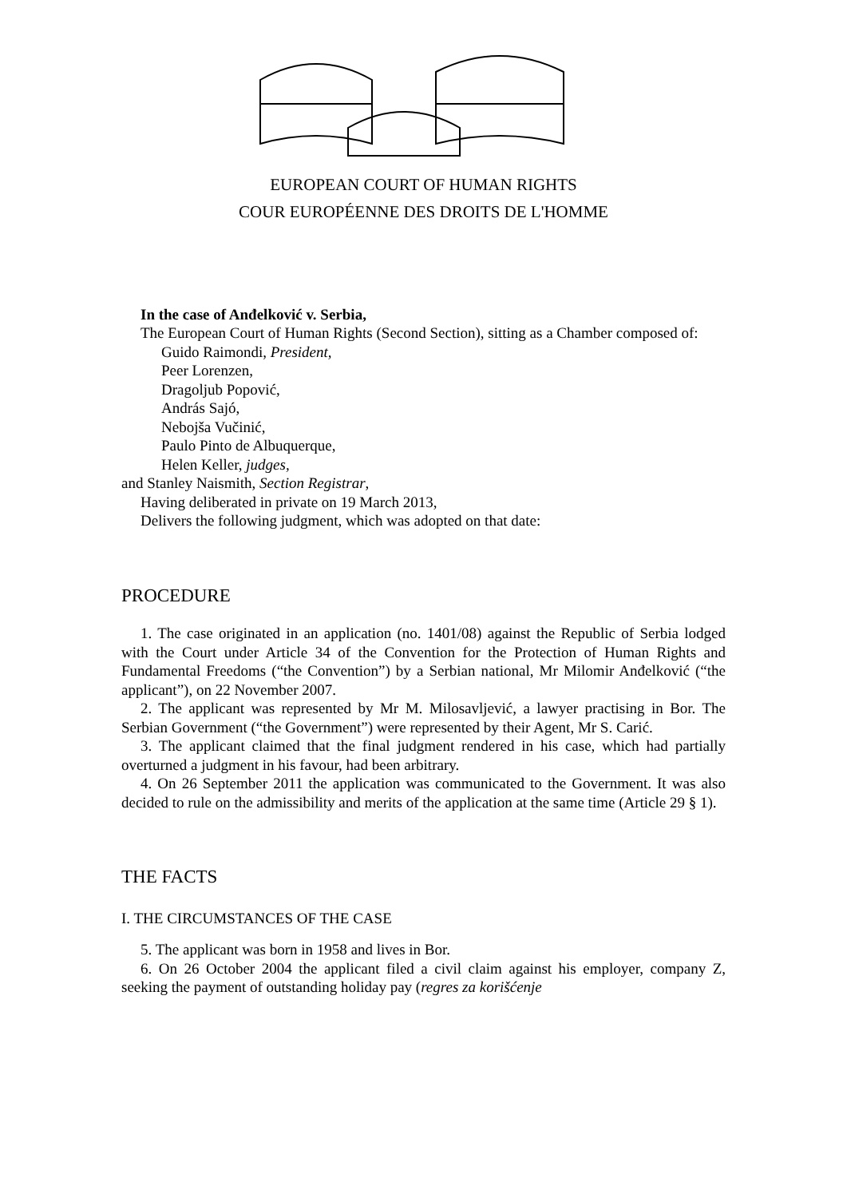EUROPEAN COURT OF HUMAN RIGHTS
COUR EUROPÉENNE DES DROITS DE L'HOMME
In the case of Anđelković v. Serbia,
The European Court of Human Rights (Second Section), sitting as a Chamber composed of:
Guido Raimondi, President,
Peer Lorenzen,
Dragoljub Popović,
András Sajó,
Nebojša Vučinić,
Paulo Pinto de Albuquerque,
Helen Keller, judges,
and Stanley Naismith, Section Registrar,
Having deliberated in private on 19 March 2013,
Delivers the following judgment, which was adopted on that date:
PROCEDURE
1. The case originated in an application (no. 1401/08) against the Republic of Serbia lodged with the Court under Article 34 of the Convention for the Protection of Human Rights and Fundamental Freedoms (“the Convention”) by a Serbian national, Mr Milomir Anđelković (“the applicant”), on 22 November 2007.
2. The applicant was represented by Mr M. Milosavljević, a lawyer practising in Bor. The Serbian Government (“the Government”) were represented by their Agent, Mr S. Carić.
3. The applicant claimed that the final judgment rendered in his case, which had partially overturned a judgment in his favour, had been arbitrary.
4. On 26 September 2011 the application was communicated to the Government. It was also decided to rule on the admissibility and merits of the application at the same time (Article 29 § 1).
THE FACTS
I. THE CIRCUMSTANCES OF THE CASE
5. The applicant was born in 1958 and lives in Bor.
6. On 26 October 2004 the applicant filed a civil claim against his employer, company Z, seeking the payment of outstanding holiday pay (regres za korišćenje